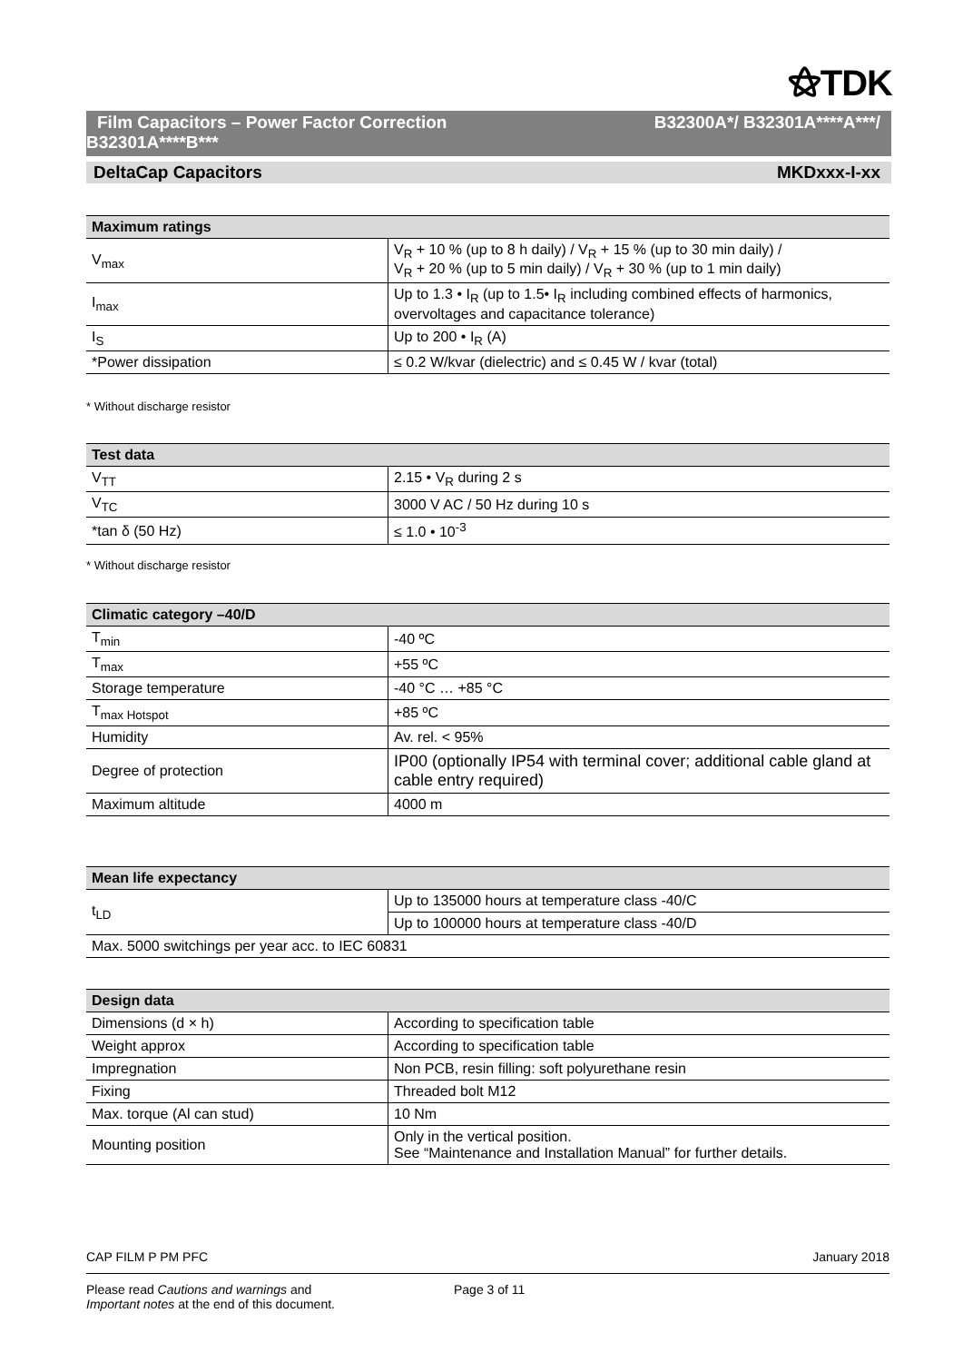⚝TDK
Film Capacitors – Power Factor Correction
B32301A****B***
B32300A*/ B32301A****A***/
DeltaCap Capacitors MKDxxx-I-xx
| Maximum ratings | |
| --- | --- |
| V<sub>max</sub> | V<sub>R</sub> + 10 % (up to 8 h daily) / V<sub>R</sub> + 15 % (up to 30 min daily) / V<sub>R</sub> + 20 % (up to 5 min daily) / V<sub>R</sub> + 30 % (up to 1 min daily) |
| I<sub>max</sub> | Up to 1.3 • I<sub>R</sub> (up to 1.5• I<sub>R</sub> including combined effects of harmonics, overvoltages and capacitance tolerance) |
| I<sub>S</sub> | Up to 200 • I<sub>R</sub> (A) |
| *Power dissipation | ≤ 0.2 W/kvar (dielectric) and ≤ 0.45 W / kvar (total) |
* Without discharge resistor
| Test data | |
| --- | --- |
| V<sub>TT</sub> | 2.15 • V<sub>R</sub> during 2 s |
| V<sub>TC</sub> | 3000 V AC / 50 Hz during 10 s |
| *tan δ (50 Hz) | ≤ 1.0 • 10<sup>-3</sup> |
* Without discharge resistor
| Climatic category –40/D | |
| --- | --- |
| T<sub>min</sub> | -40 ºC |
| T<sub>max</sub> | +55 ºC |
| Storage temperature | -40 °C … +85 °C |
| T<sub>max Hotspot</sub> | +85 ºC |
| Humidity | Av. rel. < 95% |
| Degree of protection | IP00 (optionally IP54 with terminal cover; additional cable gland at cable entry required) |
| Maximum altitude | 4000 m |
| Mean life expectancy | |
| --- | --- |
| t<sub>LD</sub> | Up to 135000 hours at temperature class -40/C |
| | Up to 100000 hours at temperature class -40/D |
| Max. 5000 switchings per year acc. to IEC 60831 | |
| Design data | |
| --- | --- |
| Dimensions (d × h) | According to specification table |
| Weight approx | According to specification table |
| Impregnation | Non PCB, resin filling: soft polyurethane resin |
| Fixing | Threaded bolt M12 |
| Max. torque (Al can stud) | 10 Nm |
| Mounting position | Only in the vertical position. See “Maintenance and Installation Manual” for further details. |
CAP FILM P PM PFC January 2018
Please read Cautions and warnings and
Important notes at the end of this document. Page 3 of 11